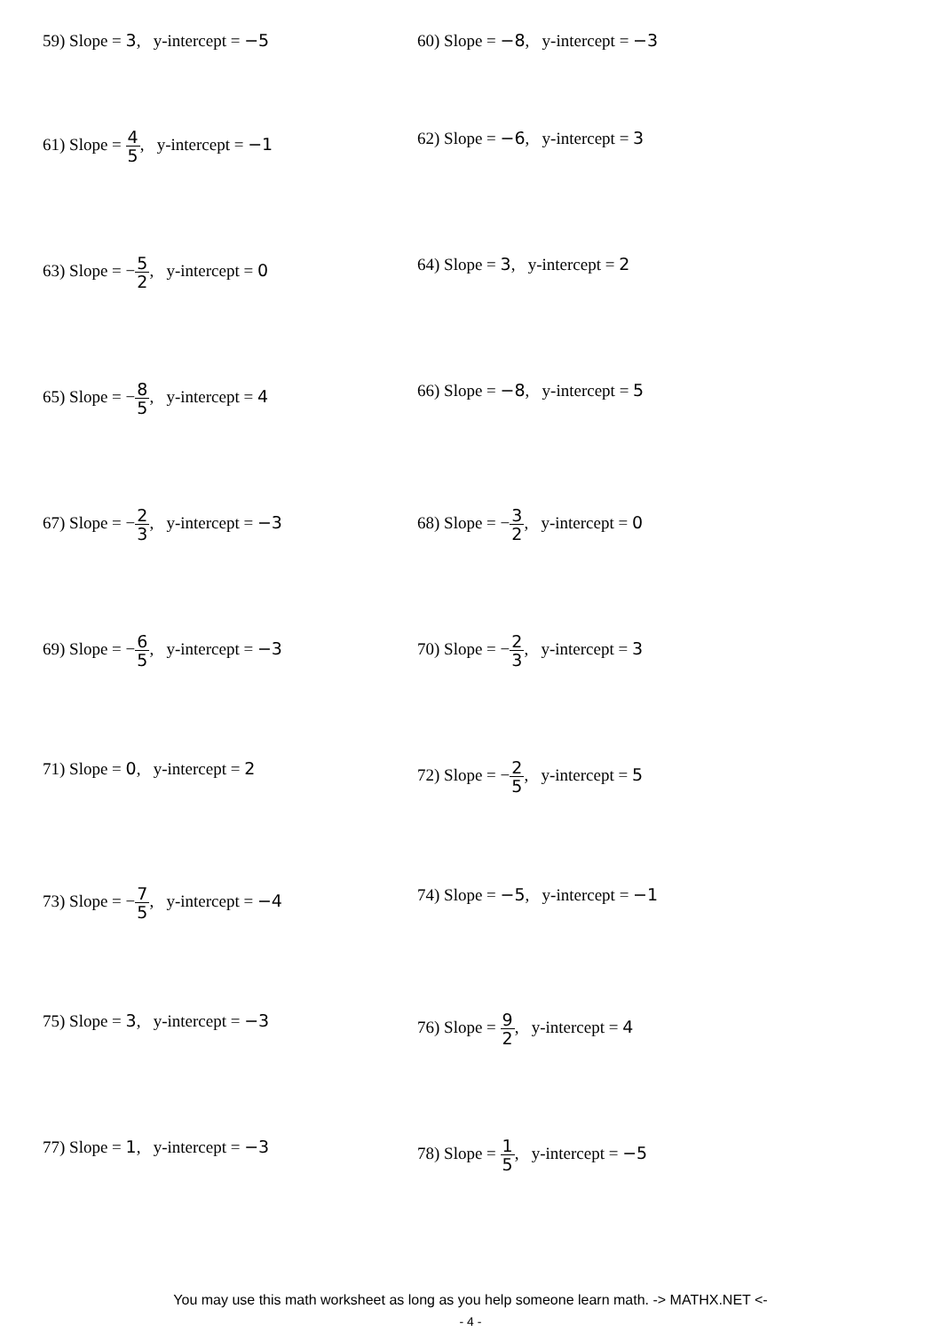59) Slope = 3, y-intercept = −5 60) Slope = −8, y-intercept = −3
61) Slope = 4 5, y-intercept = −1 62) Slope = −6, y-intercept = 3
63) Slope = −5 2, y-intercept = 0 64) Slope = 3, y-intercept = 2
65) Slope = −8 5, y-intercept = 4 66) Slope = −8, y-intercept = 5
67) Slope = −2 3, y-intercept = −3 68) Slope = −3 2, y-intercept = 0
69) Slope = −6 5, y-intercept = −3 70) Slope = −2 3, y-intercept = 3
71) Slope = 0, y-intercept = 2 72) Slope = −2 5, y-intercept = 5
73) Slope = −7 5, y-intercept = −4 74) Slope = −5, y-intercept = −1
75) Slope = 3, y-intercept = −3 76) Slope = 9 2, y-intercept = 4
77) Slope = 1, y-intercept = −3 78) Slope = 1 5, y-intercept = −5
You may use this math worksheet as long as you help someone learn math. -> MATHX.NET <-
- 4 -